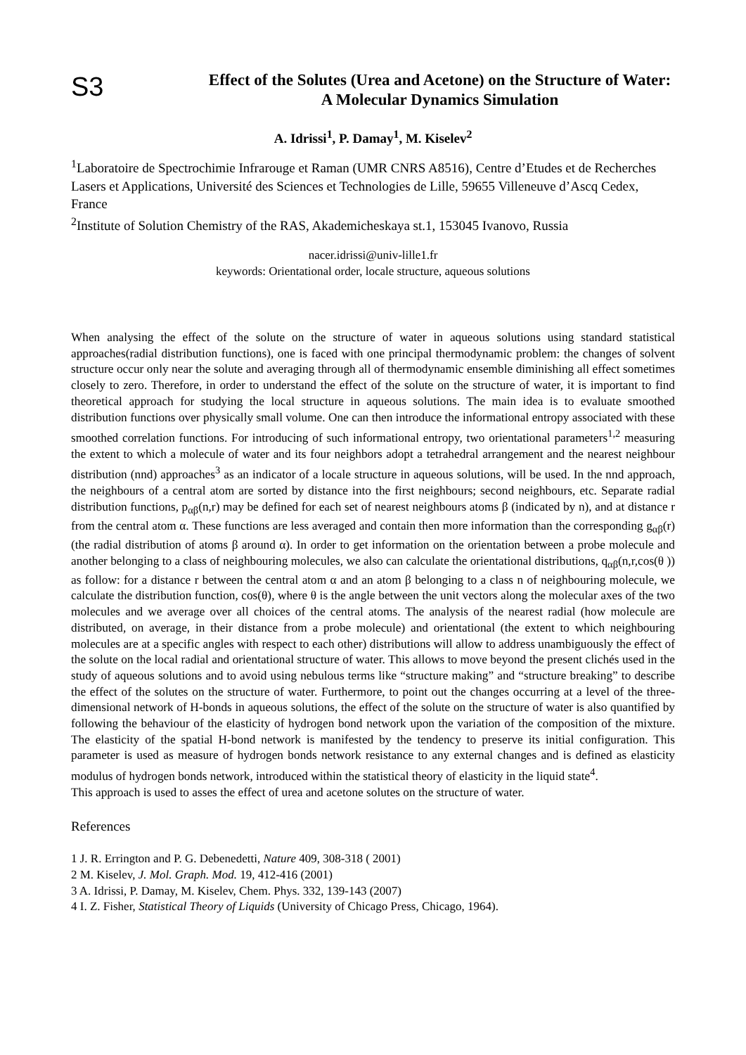S3
Effect of the Solutes (Urea and Acetone) on the Structure of Water: A Molecular Dynamics Simulation
A. Idrissi<sup>1</sup>, P. Damay<sup>1</sup>, M. Kiselev<sup>2</sup>
<sup>1</sup> Laboratoire de Spectrochimie Infrarouge et Raman (UMR CNRS A8516), Centre d’Etudes et de Recherches Lasers et Applications, Université des Sciences et Technologies de Lille, 59655 Villeneuve d’Ascq Cedex, France
<sup>2</sup> Institute of Solution Chemistry of the RAS, Akademicheskaya st.1, 153045 Ivanovo, Russia
nacer.idrissi@univ-lille1.fr
keywords: Orientational order, locale structure, aqueous solutions
When analysing the effect of the solute on the structure of water in aqueous solutions using standard statistical approaches(radial distribution functions), one is faced with one principal thermodynamic problem: the changes of solvent structure occur only near the solute and averaging through all of thermodynamic ensemble diminishing all effect sometimes closely to zero. Therefore, in order to understand the effect of the solute on the structure of water, it is important to find theoretical approach for studying the local structure in aqueous solutions. The main idea is to evaluate smoothed distribution functions over physically small volume. One can then introduce the informational entropy associated with these smoothed correlation functions. For introducing of such informational entropy, two orientational parameters<sup>1,2</sup> measuring the extent to which a molecule of water and its four neighbors adopt a tetrahedral arrangement and the nearest neighbour distribution (nnd) approaches<sup>3</sup> as an indicator of a locale structure in aqueous solutions, will be used. In the nnd approach, the neighbours of a central atom are sorted by distance into the first neighbours; second neighbours, etc. Separate radial distribution functions, p<sub>αβ</sub>(n,r) may be defined for each set of nearest neighbours atoms β (indicated by n), and at distance r from the central atom α. These functions are less averaged and contain then more information than the corresponding g<sub>αβ</sub>(r) (the radial distribution of atoms β around α). In order to get information on the orientation between a probe molecule and another belonging to a class of neighbouring molecules, we also can calculate the orientational distributions, q<sub>αβ</sub>(n,r,cos(θ )) as follow: for a distance r between the central atom α and an atom β belonging to a class n of neighbouring molecule, we calculate the distribution function, cos(θ), where θ is the angle between the unit vectors along the molecular axes of the two molecules and we average over all choices of the central atoms. The analysis of the nearest radial (how molecule are distributed, on average, in their distance from a probe molecule) and orientational (the extent to which neighbouring molecules are at a specific angles with respect to each other) distributions will allow to address unambiguously the effect of the solute on the local radial and orientational structure of water. This allows to move beyond the present clichés used in the study of aqueous solutions and to avoid using nebulous terms like “structure making” and “structure breaking” to describe the effect of the solutes on the structure of water. Furthermore, to point out the changes occurring at a level of the three-dimensional network of H-bonds in aqueous solutions, the effect of the solute on the structure of water is also quantified by following the behaviour of the elasticity of hydrogen bond network upon the variation of the composition of the mixture. The elasticity of the spatial H-bond network is manifested by the tendency to preserve its initial configuration. This parameter is used as measure of hydrogen bonds network resistance to any external changes and is defined as elasticity modulus of hydrogen bonds network, introduced within the statistical theory of elasticity in the liquid state<sup>4</sup>.
This approach is used to asses the effect of urea and acetone solutes on the structure of water.
References
1 J. R. Errington and P. G. Debenedetti, Nature 409, 308-318 ( 2001)
2 M. Kiselev, J. Mol. Graph. Mod. 19, 412-416 (2001)
3 A. Idrissi, P. Damay, M. Kiselev, Chem. Phys. 332, 139-143 (2007)
4 I. Z. Fisher, Statistical Theory of Liquids (University of Chicago Press, Chicago, 1964).